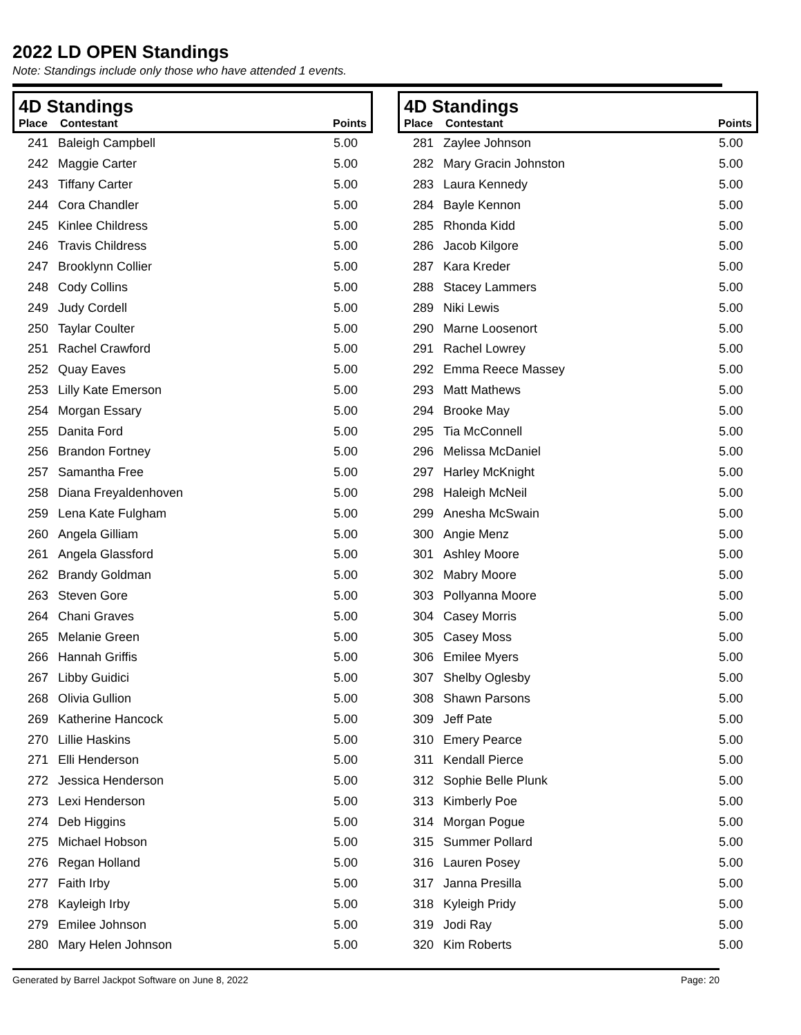2022 LD OPEN Standings
Note: Standings include only those who have attended 1 events.
4D Standings
| Place | Contestant | Points |
| --- | --- | --- |
| 241 | Baleigh Campbell | 5.00 |
| 242 | Maggie Carter | 5.00 |
| 243 | Tiffany Carter | 5.00 |
| 244 | Cora Chandler | 5.00 |
| 245 | Kinlee Childress | 5.00 |
| 246 | Travis Childress | 5.00 |
| 247 | Brooklynn Collier | 5.00 |
| 248 | Cody Collins | 5.00 |
| 249 | Judy Cordell | 5.00 |
| 250 | Taylar Coulter | 5.00 |
| 251 | Rachel Crawford | 5.00 |
| 252 | Quay Eaves | 5.00 |
| 253 | Lilly Kate Emerson | 5.00 |
| 254 | Morgan Essary | 5.00 |
| 255 | Danita Ford | 5.00 |
| 256 | Brandon Fortney | 5.00 |
| 257 | Samantha Free | 5.00 |
| 258 | Diana Freyaldenhoven | 5.00 |
| 259 | Lena Kate Fulgham | 5.00 |
| 260 | Angela Gilliam | 5.00 |
| 261 | Angela Glassford | 5.00 |
| 262 | Brandy Goldman | 5.00 |
| 263 | Steven Gore | 5.00 |
| 264 | Chani Graves | 5.00 |
| 265 | Melanie Green | 5.00 |
| 266 | Hannah Griffis | 5.00 |
| 267 | Libby Guidici | 5.00 |
| 268 | Olivia Gullion | 5.00 |
| 269 | Katherine Hancock | 5.00 |
| 270 | Lillie Haskins | 5.00 |
| 271 | Elli Henderson | 5.00 |
| 272 | Jessica Henderson | 5.00 |
| 273 | Lexi Henderson | 5.00 |
| 274 | Deb Higgins | 5.00 |
| 275 | Michael Hobson | 5.00 |
| 276 | Regan Holland | 5.00 |
| 277 | Faith Irby | 5.00 |
| 278 | Kayleigh Irby | 5.00 |
| 279 | Emilee Johnson | 5.00 |
| 280 | Mary Helen Johnson | 5.00 |
4D Standings
| Place | Contestant | Points |
| --- | --- | --- |
| 281 | Zaylee Johnson | 5.00 |
| 282 | Mary Gracin Johnston | 5.00 |
| 283 | Laura Kennedy | 5.00 |
| 284 | Bayle Kennon | 5.00 |
| 285 | Rhonda Kidd | 5.00 |
| 286 | Jacob Kilgore | 5.00 |
| 287 | Kara Kreder | 5.00 |
| 288 | Stacey Lammers | 5.00 |
| 289 | Niki Lewis | 5.00 |
| 290 | Marne Loosenort | 5.00 |
| 291 | Rachel Lowrey | 5.00 |
| 292 | Emma Reece Massey | 5.00 |
| 293 | Matt Mathews | 5.00 |
| 294 | Brooke May | 5.00 |
| 295 | Tia McConnell | 5.00 |
| 296 | Melissa McDaniel | 5.00 |
| 297 | Harley McKnight | 5.00 |
| 298 | Haleigh McNeil | 5.00 |
| 299 | Anesha McSwain | 5.00 |
| 300 | Angie Menz | 5.00 |
| 301 | Ashley Moore | 5.00 |
| 302 | Mabry Moore | 5.00 |
| 303 | Pollyanna Moore | 5.00 |
| 304 | Casey Morris | 5.00 |
| 305 | Casey Moss | 5.00 |
| 306 | Emilee Myers | 5.00 |
| 307 | Shelby Oglesby | 5.00 |
| 308 | Shawn Parsons | 5.00 |
| 309 | Jeff Pate | 5.00 |
| 310 | Emery Pearce | 5.00 |
| 311 | Kendall Pierce | 5.00 |
| 312 | Sophie Belle Plunk | 5.00 |
| 313 | Kimberly Poe | 5.00 |
| 314 | Morgan Pogue | 5.00 |
| 315 | Summer Pollard | 5.00 |
| 316 | Lauren Posey | 5.00 |
| 317 | Janna Presilla | 5.00 |
| 318 | Kyleigh Pridy | 5.00 |
| 319 | Jodi Ray | 5.00 |
| 320 | Kim Roberts | 5.00 |
Generated by Barrel Jackpot Software on June 8, 2022 Page: 20